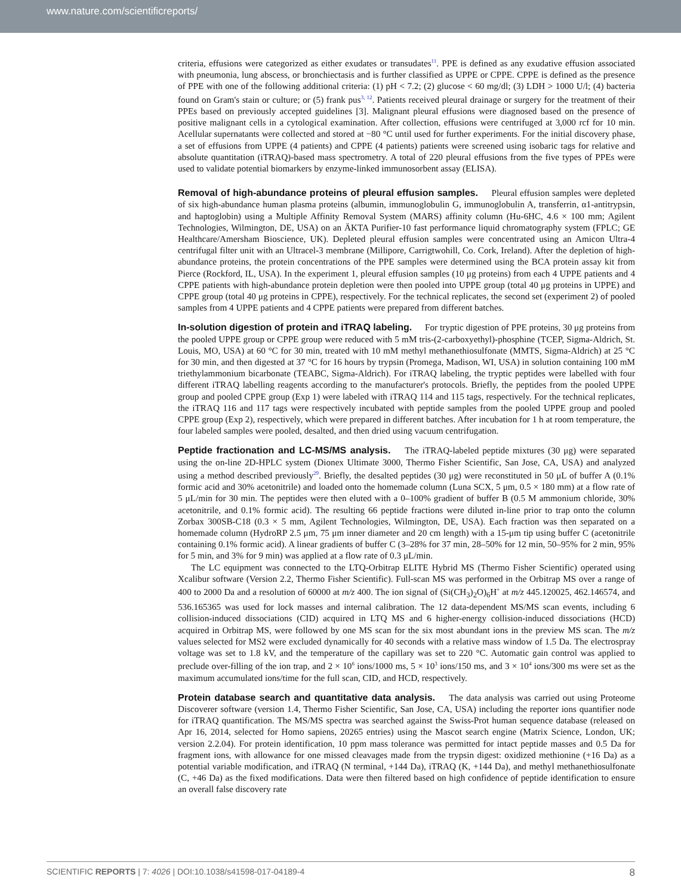www.nature.com/scientificreports/
criteria, effusions were categorized as either exudates or transudates<sup>11</sup>. PPE is defined as any exudative effusion associated with pneumonia, lung abscess, or bronchiectasis and is further classified as UPPE or CPPE. CPPE is defined as the presence of PPE with one of the following additional criteria: (1) pH < 7.2; (2) glucose < 60 mg/dl; (3) LDH > 1000 U/l; (4) bacteria found on Gram's stain or culture; or (5) frank pus<sup>3, 12</sup>. Patients received pleural drainage or surgery for the treatment of their PPEs based on previously accepted guidelines [3]. Malignant pleural effusions were diagnosed based on the presence of positive malignant cells in a cytological examination. After collection, effusions were centrifuged at 3,000 rcf for 10 min. Acellular supernatants were collected and stored at −80 °C until used for further experiments. For the initial discovery phase, a set of effusions from UPPE (4 patients) and CPPE (4 patients) patients were screened using isobaric tags for relative and absolute quantitation (iTRAQ)-based mass spectrometry. A total of 220 pleural effusions from the five types of PPEs were used to validate potential biomarkers by enzyme-linked immunosorbent assay (ELISA).
Removal of high-abundance proteins of pleural effusion samples.
Pleural effusion samples were depleted of six high-abundance human plasma proteins (albumin, immunoglobulin G, immunoglobulin A, transferrin, α1-antitrypsin, and haptoglobin) using a Multiple Affinity Removal System (MARS) affinity column (Hu-6HC, 4.6 × 100 mm; Agilent Technologies, Wilmington, DE, USA) on an ÄKTA Purifier-10 fast performance liquid chromatography system (FPLC; GE Healthcare/Amersham Bioscience, UK). Depleted pleural effusion samples were concentrated using an Amicon Ultra-4 centrifugal filter unit with an Ultracel-3 membrane (Millipore, Carrigtwohill, Co. Cork, Ireland). After the depletion of high-abundance proteins, the protein concentrations of the PPE samples were determined using the BCA protein assay kit from Pierce (Rockford, IL, USA). In the experiment 1, pleural effusion samples (10 μg proteins) from each 4 UPPE patients and 4 CPPE patients with high-abundance protein depletion were then pooled into UPPE group (total 40 μg proteins in UPPE) and CPPE group (total 40 μg proteins in CPPE), respectively. For the technical replicates, the second set (experiment 2) of pooled samples from 4 UPPE patients and 4 CPPE patients were prepared from different batches.
In-solution digestion of protein and iTRAQ labeling.
For tryptic digestion of PPE proteins, 30 μg proteins from the pooled UPPE group or CPPE group were reduced with 5 mM tris-(2-carboxyethyl)-phosphine (TCEP, Sigma-Aldrich, St. Louis, MO, USA) at 60 °C for 30 min, treated with 10 mM methyl methanethiosulfonate (MMTS, Sigma-Aldrich) at 25 °C for 30 min, and then digested at 37 °C for 16 hours by trypsin (Promega, Madison, WI, USA) in solution containing 100 mM triethylammonium bicarbonate (TEABC, Sigma-Aldrich). For iTRAQ labeling, the tryptic peptides were labelled with four different iTRAQ labelling reagents according to the manufacturer's protocols. Briefly, the peptides from the pooled UPPE group and pooled CPPE group (Exp 1) were labeled with iTRAQ 114 and 115 tags, respectively. For the technical replicates, the iTRAQ 116 and 117 tags were respectively incubated with peptide samples from the pooled UPPE group and pooled CPPE group (Exp 2), respectively, which were prepared in different batches. After incubation for 1 h at room temperature, the four labeled samples were pooled, desalted, and then dried using vacuum centrifugation.
Peptide fractionation and LC-MS/MS analysis.
The iTRAQ-labeled peptide mixtures (30 μg) were separated using the on-line 2D-HPLC system (Dionex Ultimate 3000, Thermo Fisher Scientific, San Jose, CA, USA) and analyzed using a method described previously<sup>29</sup>. Briefly, the desalted peptides (30 μg) were reconstituted in 50 μL of buffer A (0.1% formic acid and 30% acetonitrile) and loaded onto the homemade column (Luna SCX, 5 μm, 0.5 × 180 mm) at a flow rate of 5 μL/min for 30 min. The peptides were then eluted with a 0–100% gradient of buffer B (0.5 M ammonium chloride, 30% acetonitrile, and 0.1% formic acid). The resulting 66 peptide fractions were diluted in-line prior to trap onto the column Zorbax 300SB-C18 (0.3 × 5 mm, Agilent Technologies, Wilmington, DE, USA). Each fraction was then separated on a homemade column (HydroRP 2.5 μm, 75 μm inner diameter and 20 cm length) with a 15-μm tip using buffer C (acetonitrile containing 0.1% formic acid). A linear gradients of buffer C (3–28% for 37 min, 28–50% for 12 min, 50–95% for 2 min, 95% for 5 min, and 3% for 9 min) was applied at a flow rate of 0.3 μL/min.
The LC equipment was connected to the LTQ-Orbitrap ELITE Hybrid MS (Thermo Fisher Scientific) operated using Xcalibur software (Version 2.2, Thermo Fisher Scientific). Full-scan MS was performed in the Orbitrap MS over a range of 400 to 2000 Da and a resolution of 60000 at m/z 400. The ion signal of (Si(CH<sub>3</sub>)<sub>2</sub>O)<sub>6</sub>H<sup>+</sup> at m/z 445.120025, 462.146574, and 536.165365 was used for lock masses and internal calibration. The 12 data-dependent MS/MS scan events, including 6 collision-induced dissociations (CID) acquired in LTQ MS and 6 higher-energy collision-induced dissociations (HCD) acquired in Orbitrap MS, were followed by one MS scan for the six most abundant ions in the preview MS scan. The m/z values selected for MS2 were excluded dynamically for 40 seconds with a relative mass window of 1.5 Da. The electrospray voltage was set to 1.8 kV, and the temperature of the capillary was set to 220 °C. Automatic gain control was applied to preclude over-filling of the ion trap, and 2 × 10<sup>6</sup> ions/1000 ms, 5 × 10<sup>3</sup> ions/150 ms, and 3 × 10<sup>4</sup> ions/300 ms were set as the maximum accumulated ions/time for the full scan, CID, and HCD, respectively.
Protein database search and quantitative data analysis.
The data analysis was carried out using Proteome Discoverer software (version 1.4, Thermo Fisher Scientific, San Jose, CA, USA) including the reporter ions quantifier node for iTRAQ quantification. The MS/MS spectra was searched against the Swiss-Prot human sequence database (released on Apr 16, 2014, selected for Homo sapiens, 20265 entries) using the Mascot search engine (Matrix Science, London, UK; version 2.2.04). For protein identification, 10 ppm mass tolerance was permitted for intact peptide masses and 0.5 Da for fragment ions, with allowance for one missed cleavages made from the trypsin digest: oxidized methionine (+16 Da) as a potential variable modification, and iTRAQ (N terminal, +144 Da), iTRAQ (K, +144 Da), and methyl methanethiosulfonate (C, +46 Da) as the fixed modifications. Data were then filtered based on high confidence of peptide identification to ensure an overall false discovery rate
SCIENTIFIC REPORTS | 7: 4026 | DOI:10.1038/s41598-017-04189-4 8